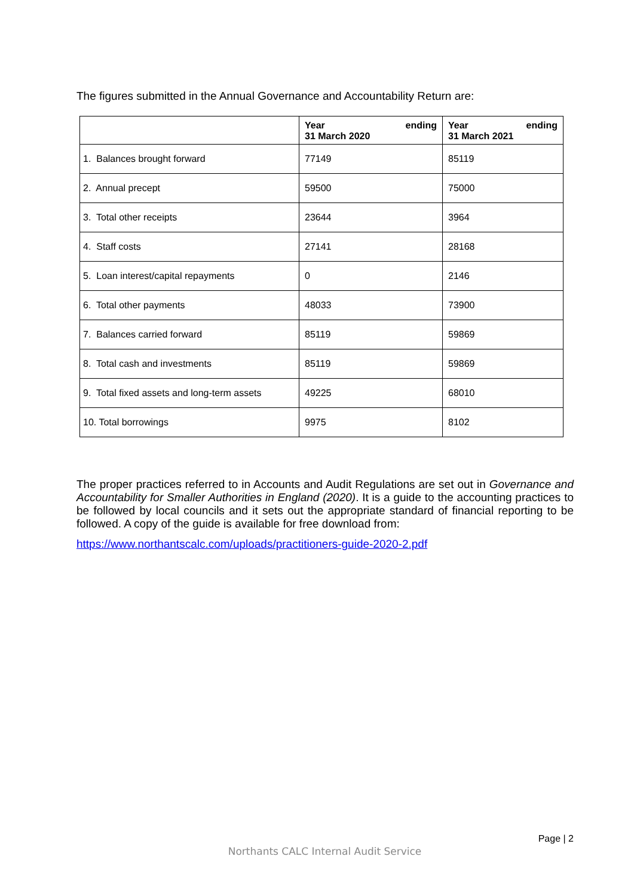The figures submitted in the Annual Governance and Accountability Return are:
| | Year ending 31 March 2020 | Year ending 31 March 2021 |
| --- | --- | --- |
| 1. Balances brought forward | 77149 | 85119 |
| 2. Annual precept | 59500 | 75000 |
| 3. Total other receipts | 23644 | 3964 |
| 4. Staff costs | 27141 | 28168 |
| 5. Loan interest/capital repayments | 0 | 2146 |
| 6. Total other payments | 48033 | 73900 |
| 7. Balances carried forward | 85119 | 59869 |
| 8. Total cash and investments | 85119 | 59869 |
| 9. Total fixed assets and long-term assets | 49225 | 68010 |
| 10. Total borrowings | 9975 | 8102 |
The proper practices referred to in Accounts and Audit Regulations are set out in Governance and Accountability for Smaller Authorities in England (2020). It is a guide to the accounting practices to be followed by local councils and it sets out the appropriate standard of financial reporting to be followed. A copy of the guide is available for free download from:
https://www.northantscalc.com/uploads/practitioners-guide-2020-2.pdf
Page | 2
Northants CALC Internal Audit Service